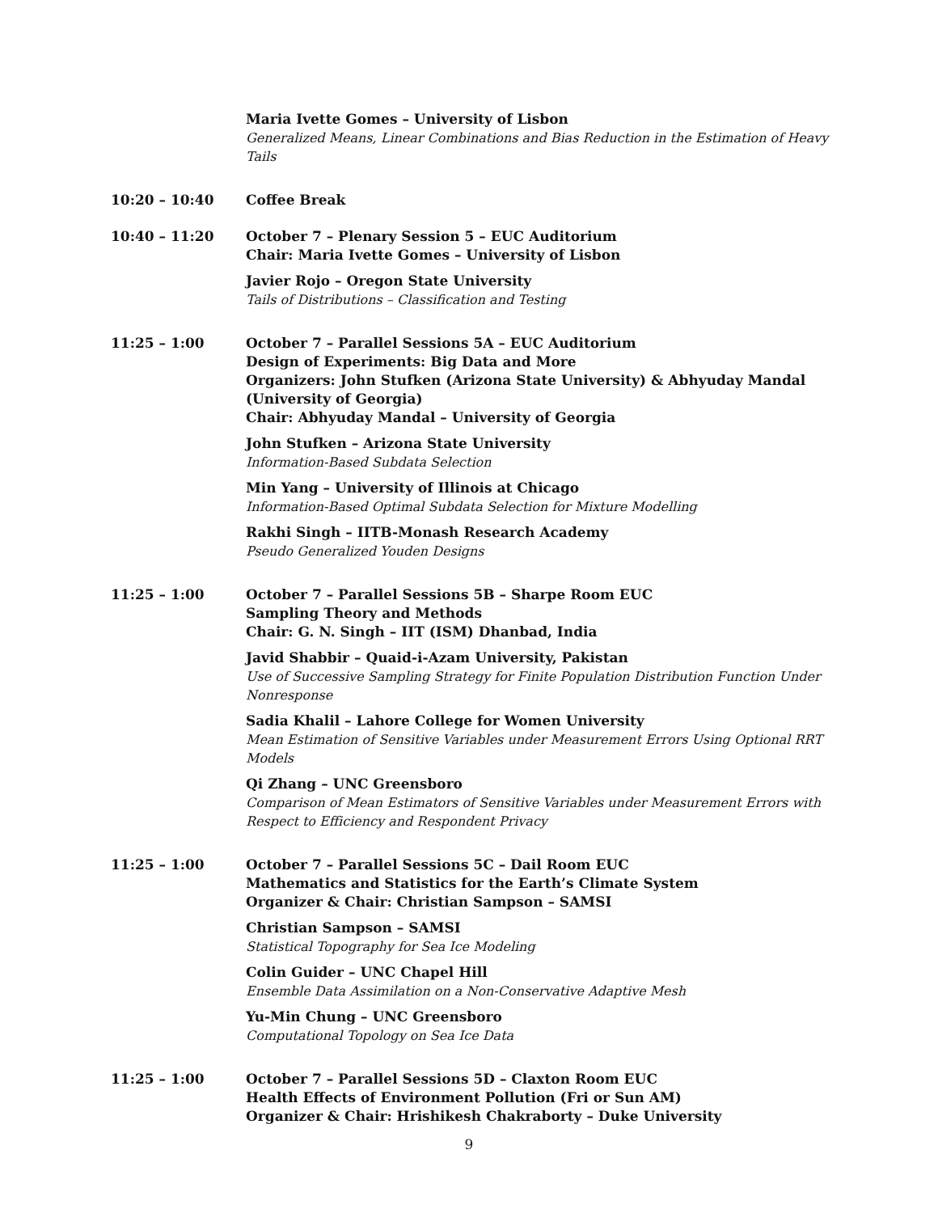Maria Ivette Gomes – University of Lisbon
Generalized Means, Linear Combinations and Bias Reduction in the Estimation of Heavy Tails
10:20 – 10:40 Coffee Break
10:40 – 11:20 October 7 – Plenary Session 5 – EUC Auditorium
Chair: Maria Ivette Gomes – University of Lisbon
Javier Rojo – Oregon State University
Tails of Distributions – Classification and Testing
11:25 – 1:00 October 7 – Parallel Sessions 5A – EUC Auditorium
Design of Experiments: Big Data and More
Organizers: John Stufken (Arizona State University) & Abhyuday Mandal (University of Georgia)
Chair: Abhyuday Mandal – University of Georgia
John Stufken – Arizona State University
Information-Based Subdata Selection
Min Yang – University of Illinois at Chicago
Information-Based Optimal Subdata Selection for Mixture Modelling
Rakhi Singh – IITB-Monash Research Academy
Pseudo Generalized Youden Designs
11:25 – 1:00 October 7 – Parallel Sessions 5B – Sharpe Room EUC
Sampling Theory and Methods
Chair: G. N. Singh – IIT (ISM) Dhanbad, India
Javid Shabbir – Quaid-i-Azam University, Pakistan
Use of Successive Sampling Strategy for Finite Population Distribution Function Under Nonresponse
Sadia Khalil – Lahore College for Women University
Mean Estimation of Sensitive Variables under Measurement Errors Using Optional RRT Models
Qi Zhang – UNC Greensboro
Comparison of Mean Estimators of Sensitive Variables under Measurement Errors with Respect to Efficiency and Respondent Privacy
11:25 – 1:00 October 7 – Parallel Sessions 5C – Dail Room EUC
Mathematics and Statistics for the Earth’s Climate System
Organizer & Chair: Christian Sampson – SAMSI
Christian Sampson – SAMSI
Statistical Topography for Sea Ice Modeling
Colin Guider – UNC Chapel Hill
Ensemble Data Assimilation on a Non-Conservative Adaptive Mesh
Yu-Min Chung – UNC Greensboro
Computational Topology on Sea Ice Data
11:25 – 1:00 October 7 – Parallel Sessions 5D – Claxton Room EUC
Health Effects of Environment Pollution (Fri or Sun AM)
Organizer & Chair: Hrishikesh Chakraborty – Duke University
9